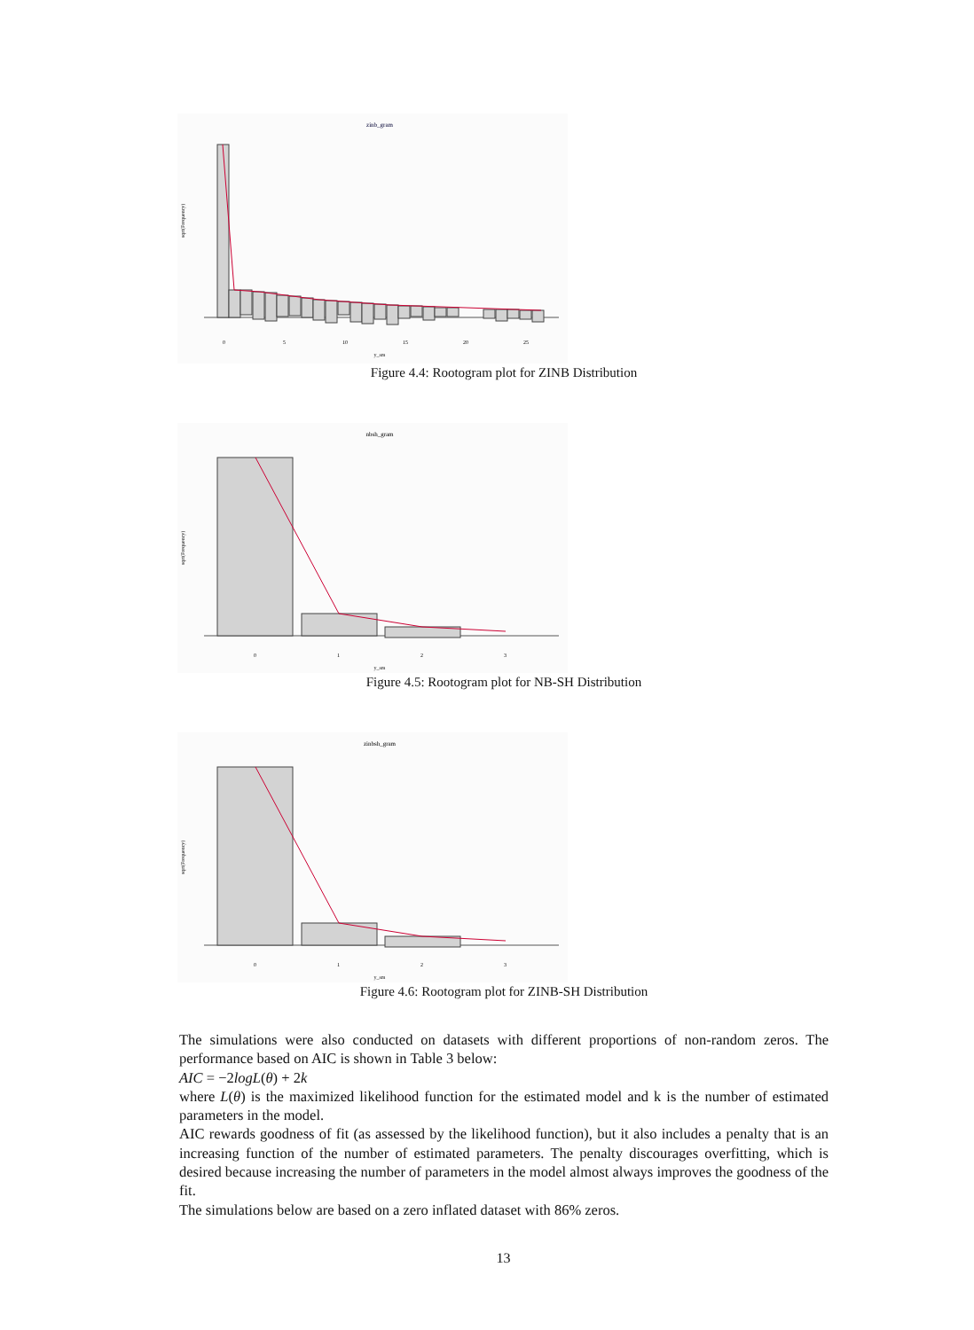zinb_gram
sqrt(Frequency)
0
5
10
15
20
25
y_sm
Figure 4.4: Rootogram plot for ZINB Distribution
nbsh_gram
sqrt(Frequency)
0
1
2
3
y_sm
Figure 4.5: Rootogram plot for NB-SH Distribution
zinbsh_gram
sqrt(Frequency)
0
1
2
3
y_sm
Figure 4.6: Rootogram plot for ZINB-SH Distribution
The simulations were also conducted on datasets with different proportions of non-random zeros. The performance based on AIC is shown in Table 3 below:
AIC = −2logL(θ) + 2k
where L(θ) is the maximized likelihood function for the estimated model and k is the number of estimated parameters in the model.
AIC rewards goodness of fit (as assessed by the likelihood function), but it also includes a penalty that is an increasing function of the number of estimated parameters. The penalty discourages overfitting, which is desired because increasing the number of parameters in the model almost always improves the goodness of the fit.
The simulations below are based on a zero inflated dataset with 86% zeros.
13